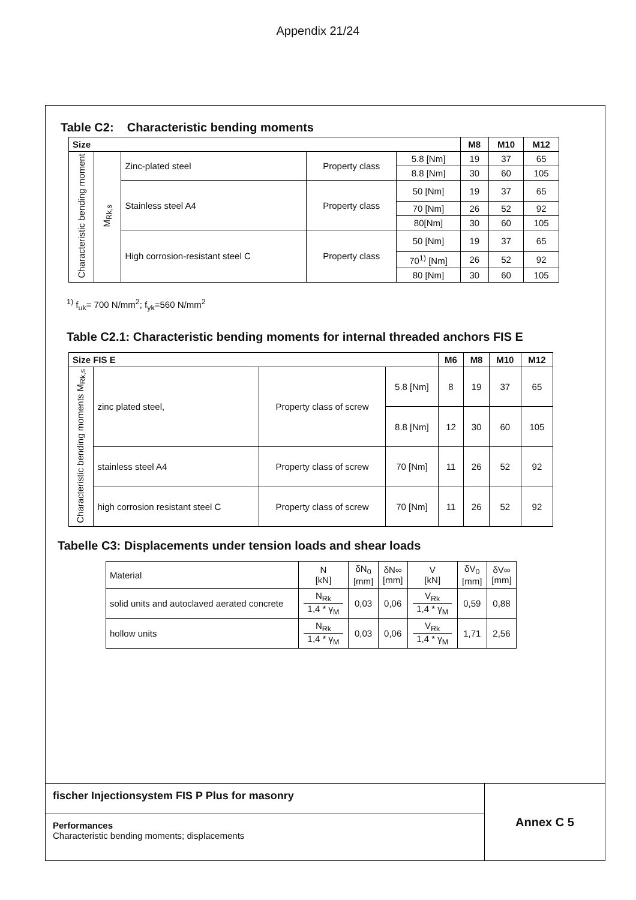Appendix 21/24
Table C2: Characteristic bending moments
| Size | | | | | M8 | M10 | M12 |
| --- | --- | --- | --- | --- | --- | --- | --- |
| Characteristic bending moment | M<sub>Rk,s</sub> | Zinc-plated steel | Property class | 5.8 [Nm] | 19 | 37 | 65 |
| | | | | 8.8 [Nm] | 30 | 60 | 105 |
| | | Stainless steel A4 | Property class | 50 [Nm] | 19 | 37 | 65 |
| | | | | 70 [Nm] | 26 | 52 | 92 |
| | | | | 80[Nm] | 30 | 60 | 105 |
| | | High corrosion-resistant steel C | Property class | 50 [Nm] | 19 | 37 | 65 |
| | | | | 70<sup>1)</sup> [Nm] | 26 | 52 | 92 |
| | | | | 80 [Nm] | 30 | 60 | 105 |
<sup>1)</sup> f<sub>uk</sub>= 700 N/mm<sup>2</sup>; f<sub>yk</sub>=560 N/mm<sup>2</sup>
Table C2.1: Characteristic bending moments for internal threaded anchors FIS E
| Size FIS E | | | | M6 | M8 | M10 | M12 |
| --- | --- | --- | --- | --- | --- | --- | --- |
| Characteristic bending moments M<sub>Rk,s</sub> | zinc plated steel, | Property class of screw | 5.8 [Nm] | 8 | 19 | 37 | 65 |
| | | | 8.8 [Nm] | 12 | 30 | 60 | 105 |
| | stainless steel A4 | Property class of screw | 70 [Nm] | 11 | 26 | 52 | 92 |
| | high corrosion resistant steel C | Property class of screw | 70 [Nm] | 11 | 26 | 52 | 92 |
Tabelle C3: Displacements under tension loads and shear loads
| Material | N [kN] | δN<sub>0</sub> [mm] | δN∞ [mm] | V [kN] | δV<sub>0</sub> [mm] | δV∞ [mm] |
| solid units and autoclaved aerated concrete | N<sub>Rk</sub> 1,4 * γ<sub>M</sub> | 0,03 | 0,06 | V<sub>Rk</sub> 1,4 * γ<sub>M</sub> | 0,59 | 0,88 |
| hollow units | N<sub>Rk</sub> 1,4 * γ<sub>M</sub> | 0,03 | 0,06 | V<sub>Rk</sub> 1,4 * γ<sub>M</sub> | 1,71 | 2,56 |
fischer Injectionsystem FIS P Plus for masonry
Performances
Characteristic bending moments; displacements
Annex C 5